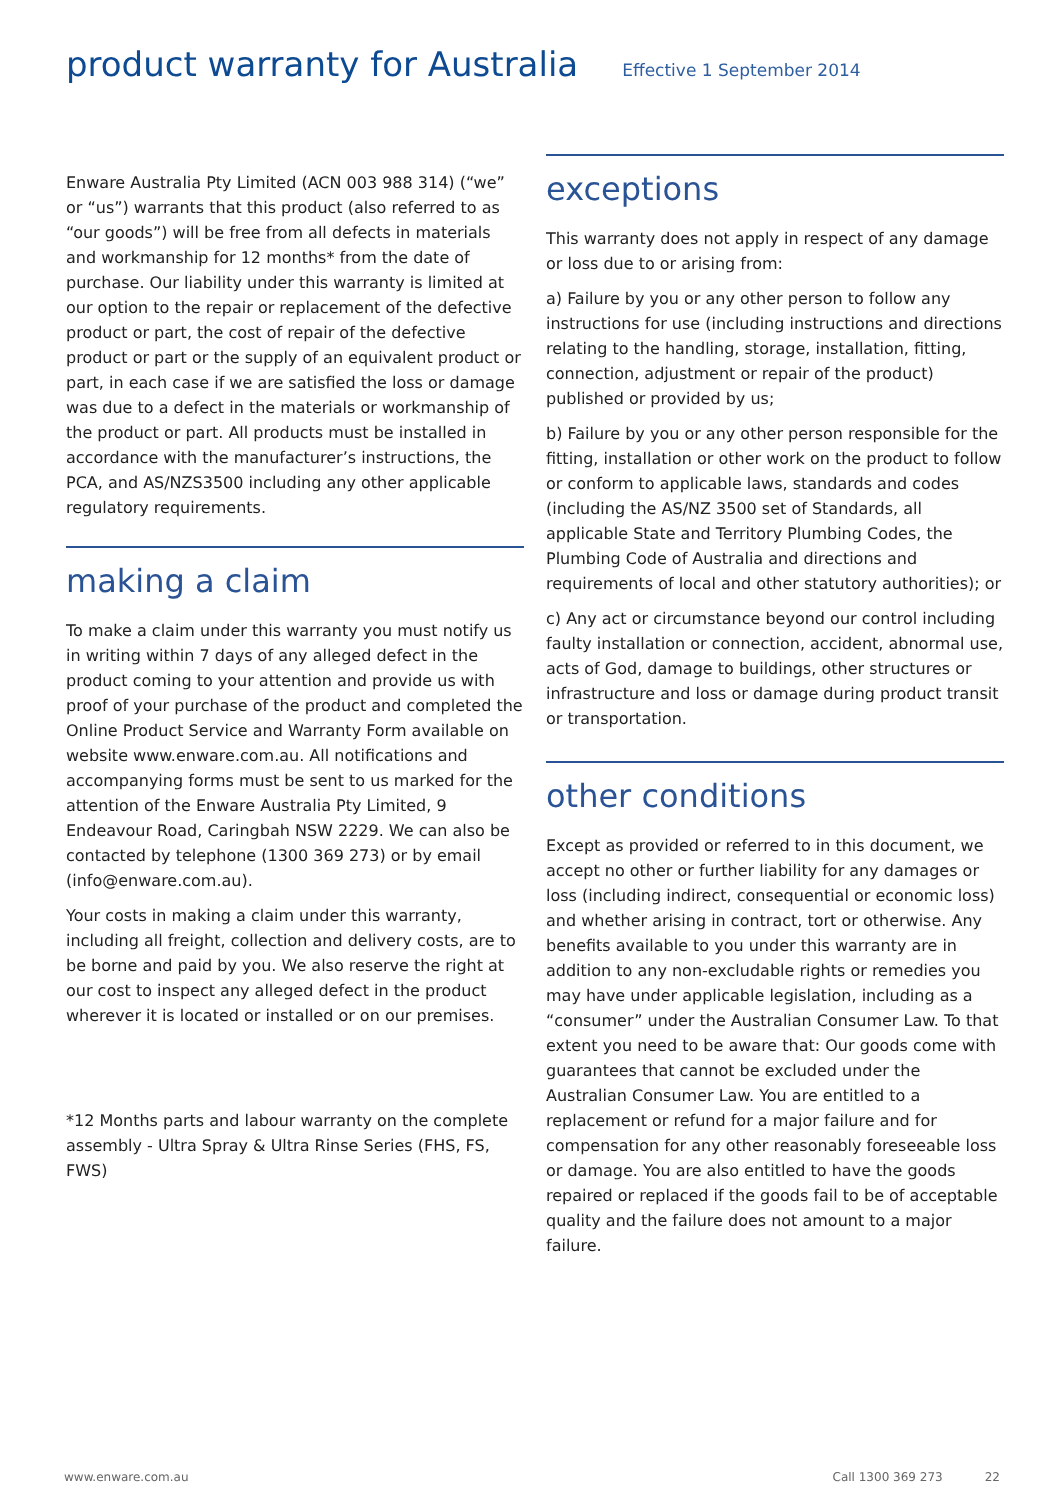product warranty for Australia
Effective 1 September 2014
Enware Australia Pty Limited (ACN 003 988 314) (“we” or “us”) warrants that this product (also referred to as “our goods”) will be free from all defects in materials and workmanship for 12 months* from the date of purchase. Our liability under this warranty is limited at our option to the repair or replacement of the defective product or part, the cost of repair of the defective product or part or the supply of an equivalent product or part, in each case if we are satisfied the loss or damage was due to a defect in the materials or workmanship of the product or part. All products must be installed in accordance with the manufacturer’s instructions, the PCA, and AS/NZS3500 including any other applicable regulatory requirements.
making a claim
To make a claim under this warranty you must notify us in writing within 7 days of any alleged defect in the product coming to your attention and provide us with proof of your purchase of the product and completed the Online Product Service and Warranty Form available on website www.enware.com.au. All notifications and accompanying forms must be sent to us marked for the attention of the Enware Australia Pty Limited, 9 Endeavour Road, Caringbah NSW 2229. We can also be contacted by telephone (1300 369 273) or by email (info@enware.com.au).
Your costs in making a claim under this warranty, including all freight, collection and delivery costs, are to be borne and paid by you. We also reserve the right at our cost to inspect any alleged defect in the product wherever it is located or installed or on our premises.
*12 Months parts and labour warranty on the complete assembly - Ultra Spray & Ultra Rinse Series (FHS, FS, FWS)
exceptions
This warranty does not apply in respect of any damage or loss due to or arising from:
a) Failure by you or any other person to follow any instructions for use (including instructions and directions relating to the handling, storage, installation, fitting, connection, adjustment or repair of the product) published or provided by us;
b) Failure by you or any other person responsible for the fitting, installation or other work on the product to follow or conform to applicable laws, standards and codes (including the AS/NZ 3500 set of Standards, all applicable State and Territory Plumbing Codes, the Plumbing Code of Australia and directions and requirements of local and other statutory authorities); or
c) Any act or circumstance beyond our control including faulty installation or connection, accident, abnormal use, acts of God, damage to buildings, other structures or infrastructure and loss or damage during product transit or transportation.
other conditions
Except as provided or referred to in this document, we accept no other or further liability for any damages or loss (including indirect, consequential or economic loss) and whether arising in contract, tort or otherwise. Any benefits available to you under this warranty are in addition to any non-excludable rights or remedies you may have under applicable legislation, including as a “consumer” under the Australian Consumer Law. To that extent you need to be aware that: Our goods come with guarantees that cannot be excluded under the Australian Consumer Law. You are entitled to a replacement or refund for a major failure and for compensation for any other reasonably foreseeable loss or damage. You are also entitled to have the goods repaired or replaced if the goods fail to be of acceptable quality and the failure does not amount to a major failure.
www.enware.com.au Call 1300 369 273 22